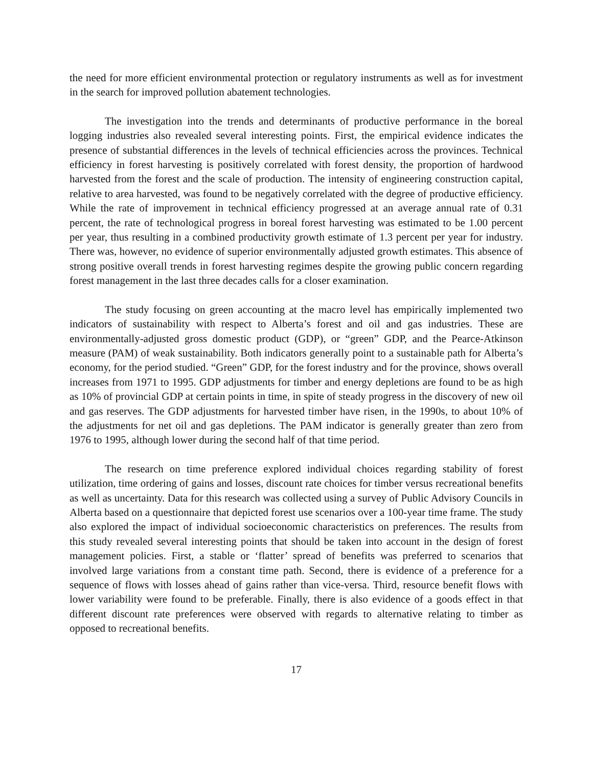the need for more efficient environmental protection or regulatory instruments as well as for investment in the search for improved pollution abatement technologies.
The investigation into the trends and determinants of productive performance in the boreal logging industries also revealed several interesting points. First, the empirical evidence indicates the presence of substantial differences in the levels of technical efficiencies across the provinces. Technical efficiency in forest harvesting is positively correlated with forest density, the proportion of hardwood harvested from the forest and the scale of production. The intensity of engineering construction capital, relative to area harvested, was found to be negatively correlated with the degree of productive efficiency. While the rate of improvement in technical efficiency progressed at an average annual rate of 0.31 percent, the rate of technological progress in boreal forest harvesting was estimated to be 1.00 percent per year, thus resulting in a combined productivity growth estimate of 1.3 percent per year for industry. There was, however, no evidence of superior environmentally adjusted growth estimates. This absence of strong positive overall trends in forest harvesting regimes despite the growing public concern regarding forest management in the last three decades calls for a closer examination.
The study focusing on green accounting at the macro level has empirically implemented two indicators of sustainability with respect to Alberta’s forest and oil and gas industries. These are environmentally-adjusted gross domestic product (GDP), or “green” GDP, and the Pearce-Atkinson measure (PAM) of weak sustainability. Both indicators generally point to a sustainable path for Alberta’s economy, for the period studied. “Green” GDP, for the forest industry and for the province, shows overall increases from 1971 to 1995. GDP adjustments for timber and energy depletions are found to be as high as 10% of provincial GDP at certain points in time, in spite of steady progress in the discovery of new oil and gas reserves. The GDP adjustments for harvested timber have risen, in the 1990s, to about 10% of the adjustments for net oil and gas depletions. The PAM indicator is generally greater than zero from 1976 to 1995, although lower during the second half of that time period.
The research on time preference explored individual choices regarding stability of forest utilization, time ordering of gains and losses, discount rate choices for timber versus recreational benefits as well as uncertainty. Data for this research was collected using a survey of Public Advisory Councils in Alberta based on a questionnaire that depicted forest use scenarios over a 100-year time frame. The study also explored the impact of individual socioeconomic characteristics on preferences. The results from this study revealed several interesting points that should be taken into account in the design of forest management policies. First, a stable or ‘flatter’ spread of benefits was preferred to scenarios that involved large variations from a constant time path. Second, there is evidence of a preference for a sequence of flows with losses ahead of gains rather than vice-versa. Third, resource benefit flows with lower variability were found to be preferable. Finally, there is also evidence of a goods effect in that different discount rate preferences were observed with regards to alternative relating to timber as opposed to recreational benefits.
17